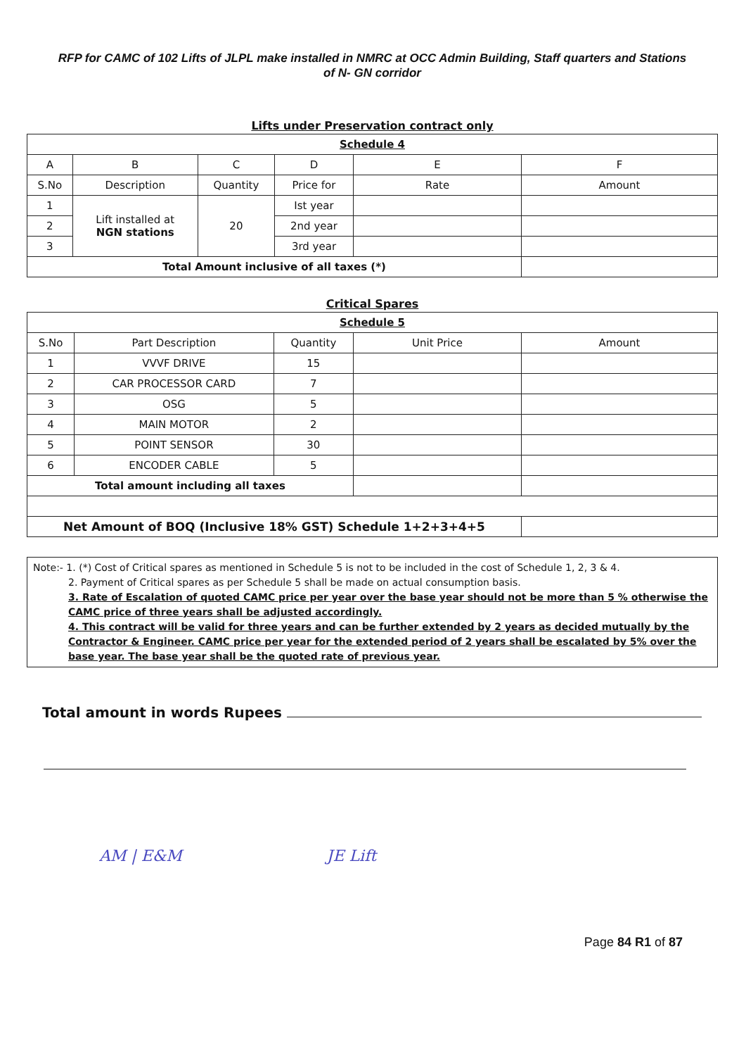RFP for CAMC of 102 Lifts of JLPL make installed in NMRC at OCC Admin Building, Staff quarters and Stations
of N- GN corridor
Lifts under Preservation contract only
| Schedule 4 | | | | | |
| A | B | C | D | E | F |
| S.No | Description | Quantity | Price for | Rate | Amount |
| 1 | Lift installed at NGN stations | 20 | Ist year | | |
| 2 | | | 2nd year | | |
| 3 | | | 3rd year | | |
| Total Amount inclusive of all taxes (*) | | | | | |
Critical Spares
| Schedule 5 | | | | |
| S.No | Part Description | Quantity | Unit Price | Amount |
| 1 | VVVF DRIVE | 15 | | |
| 2 | CAR PROCESSOR CARD | 7 | | |
| 3 | OSG | 5 | | |
| 4 | MAIN MOTOR | 2 | | |
| 5 | POINT SENSOR | 30 | | |
| 6 | ENCODER CABLE | 5 | | |
| Total amount including all taxes | | | | |
| Net Amount of BOQ (Inclusive 18% GST) Schedule 1+2+3+4+5 | | | | |
Note:- 1. (*) Cost of Critical spares as mentioned in Schedule 5 is not to be included in the cost of Schedule 1, 2, 3 & 4.
2. Payment of Critical spares as per Schedule 5 shall be made on actual consumption basis.
3. Rate of Escalation of quoted CAMC price per year over the base year should not be more than 5 % otherwise the CAMC price of three years shall be adjusted accordingly.
4. This contract will be valid for three years and can be further extended by 2 years as decided mutually by the Contractor & Engineer. CAMC price per year for the extended period of 2 years shall be escalated by 5% over the base year. The base year shall be the quoted rate of previous year.
Total amount in words Rupees
AM | E&M JE Lift
Page 84 R1 of 87